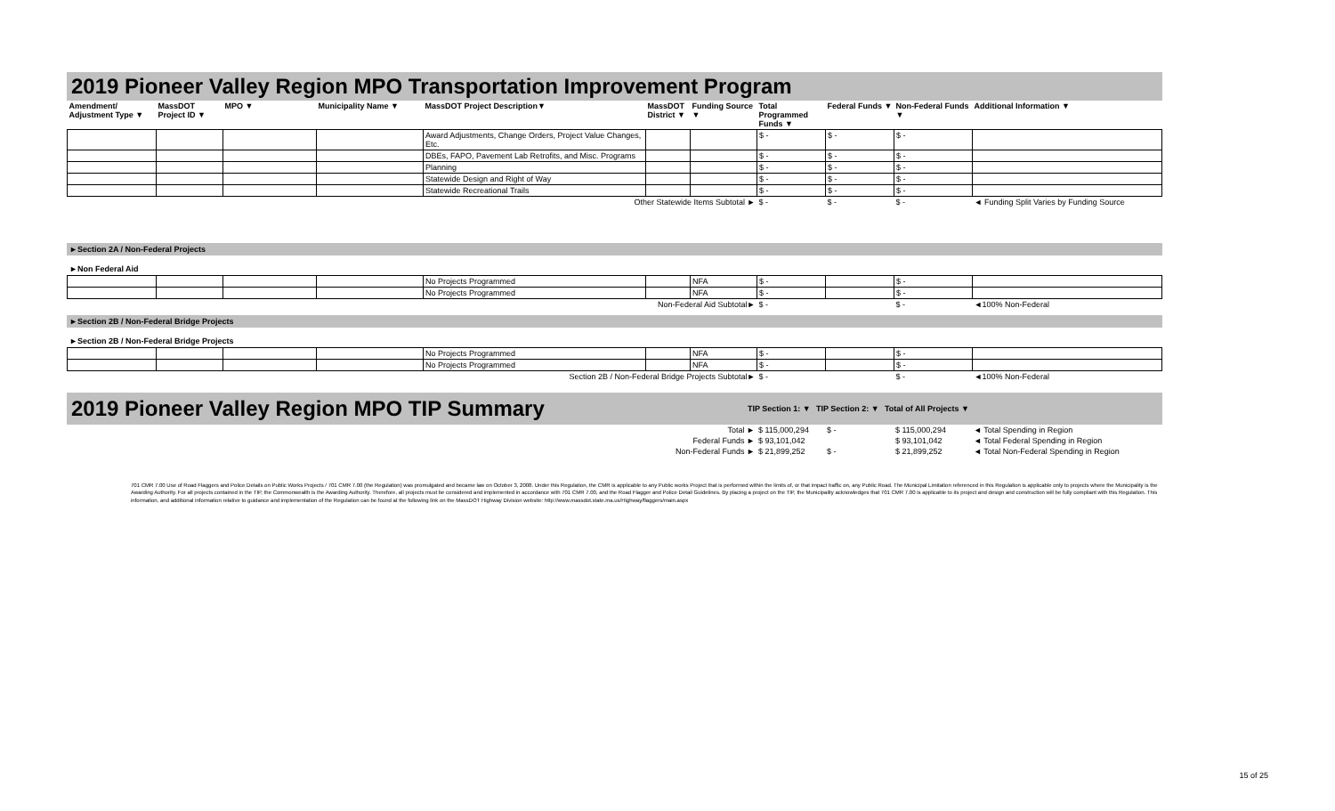2019 Pioneer Valley Region MPO Transportation Improvement Program
| Amendment/ Adjustment Type ▼ | MassDOT Project ID ▼ | MPO ▼ | Municipality Name ▼ | MassDOT Project Description▼ | MassDOT District ▼ | Funding Source ▼ | Total Programmed Funds ▼ | Federal Funds ▼ | Non-Federal Funds ▼ | Additional Information ▼ |
| --- | --- | --- | --- | --- | --- | --- | --- | --- | --- | --- |
| | | | | Award Adjustments, Change Orders, Project Value Changes, Etc. | | | $ - | $ - | $ - | |
| | | | | DBEs, FAPO, Pavement Lab Retrofits, and Misc. Programs | | | $ - | $ - | $ - | |
| | | | | Planning | | | $ - | $ - | $ - | |
| | | | | Statewide Design and Right of Way | | | $ - | $ - | $ - | |
| | | | | Statewide Recreational Trails | | | $ - | $ - | $ - | |
| Other Statewide Items Subtotal ► | | | | | | | $ - | $ - | $ - | ◄ Funding Split Varies by Funding Source |
►Section 2A / Non-Federal Projects
►Non Federal Aid
| | | | | No Projects Programmed | | NFA | $ - | | $ - | |
| | | | | No Projects Programmed | | NFA | $ - | | $ - | |
| Non-Federal Aid Subtotal► | | | | | | | $ - | | $ - | ◄100% Non-Federal |
►Section 2B / Non-Federal Bridge Projects
►Section 2B / Non-Federal Bridge Projects
| | | | | No Projects Programmed | | NFA | $ - | | $ - | |
| | | | | No Projects Programmed | | NFA | $ - | | $ - | |
| Section 2B / Non-Federal Bridge Projects Subtotal► | | | | | | | $ - | | $ - | ◄100% Non-Federal |
2019 Pioneer Valley Region MPO TIP Summary
TIP Section 1: ▼ TIP Section 2: ▼ Total of All Projects ▼
| Total ► | $ 115,000,294 | $ - | $ 115,000,294 | ◄ Total Spending in Region |
| Federal Funds ► | $ 93,101,042 | | $ 93,101,042 | ◄ Total Federal Spending in Region |
| Non-Federal Funds ► | $ 21,899,252 | $ - | $ 21,899,252 | ◄ Total Non-Federal Spending in Region |
701 CMR 7.00 Use of Road Flaggers and Police Details on Public Works Projects / 701 CMR 7.00 (the Regulation) was promulgated and became law on October 3, 2008. Under this Regulation, the CMR is applicable to any Public works Project that is performed within the limits of, or that impact traffic on, any Public Road. The Municipal Limitation referenced in this Regulation is applicable only to projects where the Municipality is the Awarding Authority. For all projects contained in the TIP, the Commonwealth is the Awarding Authority. Therefore, all projects must be considered and implemented in accordance with 701 CMR 7.00, and the Road Flagger and Police Detail Guidelines. By placing a project on the TIP, the Municipality acknowledges that 701 CMR 7.00 is applicable to its project and design and construction will be fully compliant with this Regulation. This information, and additional information relative to guidance and implementation of the Regulation can be found at the following link on the MassDOT Highway Division website: http://www.massdot.state.ma.us/Highway/flaggers/main.aspx
15 of 25